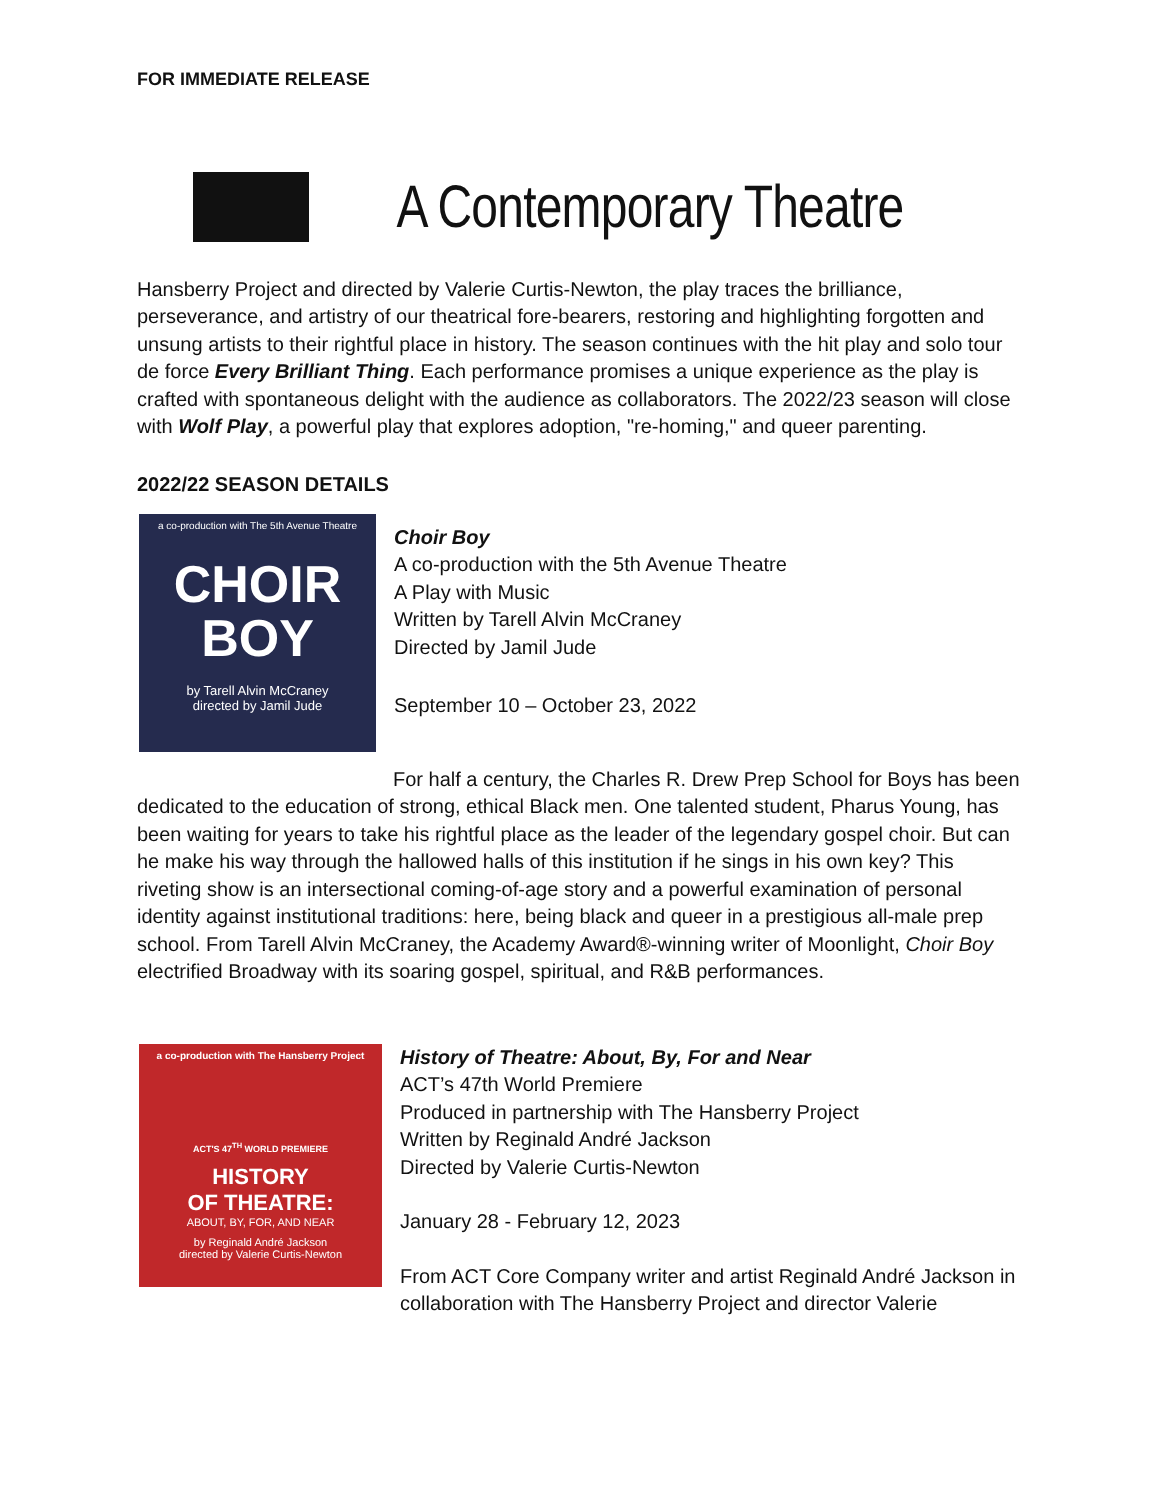FOR IMMEDIATE RELEASE
A Contemporary Theatre
Hansberry Project and directed by Valerie Curtis-Newton, the play traces the brilliance, perseverance, and artistry of our theatrical fore-bearers, restoring and highlighting forgotten and unsung artists to their rightful place in history. The season continues with the hit play and solo tour de force Every Brilliant Thing. Each performance promises a unique experience as the play is crafted with spontaneous delight with the audience as collaborators. The 2022/23 season will close with Wolf Play, a powerful play that explores adoption, "re-homing," and queer parenting.
2022/22 SEASON DETAILS
a co-production with The 5th Avenue Theatre
CHOIR
BOY
by Tarell Alvin McCraney
directed by Jamil Jude
Choir Boy
A co-production with the 5th Avenue Theatre
A Play with Music
Written by Tarell Alvin McCraney
Directed by Jamil Jude
September 10 – October 23, 2022
For half a century, the Charles R. Drew Prep School for Boys has been dedicated to the education of strong, ethical Black men. One talented student, Pharus Young, has been waiting for years to take his rightful place as the leader of the legendary gospel choir. But can he make his way through the hallowed halls of this institution if he sings in his own key? This riveting show is an intersectional coming-of-age story and a powerful examination of personal identity against institutional traditions: here, being black and queer in a prestigious all-male prep school. From Tarell Alvin McCraney, the Academy Award®-winning writer of Moonlight, Choir Boy electrified Broadway with its soaring gospel, spiritual, and R&B performances.
a co-production with The Hansberry Project
ACT'S 47<sup>TH</sup> WORLD PREMIERE
HISTORY
OF THEATRE:
ABOUT, BY, FOR, AND NEAR
by Reginald André Jackson
directed by Valerie Curtis-Newton
History of Theatre: About, By, For and Near
ACT’s 47th World Premiere
Produced in partnership with The Hansberry Project
Written by Reginald André Jackson
Directed by Valerie Curtis-Newton
January 28 - February 12, 2023
From ACT Core Company writer and artist Reginald André Jackson in collaboration with The Hansberry Project and director Valerie